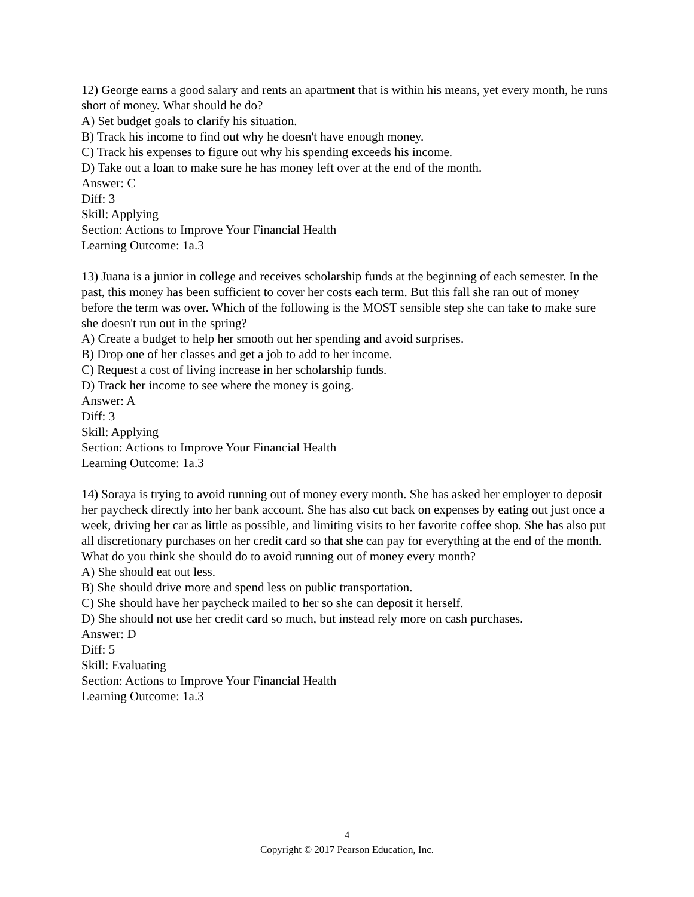12) George earns a good salary and rents an apartment that is within his means, yet every month, he runs short of money. What should he do?
A) Set budget goals to clarify his situation.
B) Track his income to find out why he doesn't have enough money.
C) Track his expenses to figure out why his spending exceeds his income.
D) Take out a loan to make sure he has money left over at the end of the month.
Answer: C
Diff: 3
Skill: Applying
Section: Actions to Improve Your Financial Health
Learning Outcome: 1a.3
13) Juana is a junior in college and receives scholarship funds at the beginning of each semester. In the past, this money has been sufficient to cover her costs each term. But this fall she ran out of money before the term was over. Which of the following is the MOST sensible step she can take to make sure she doesn't run out in the spring?
A) Create a budget to help her smooth out her spending and avoid surprises.
B) Drop one of her classes and get a job to add to her income.
C) Request a cost of living increase in her scholarship funds.
D) Track her income to see where the money is going.
Answer: A
Diff: 3
Skill: Applying
Section: Actions to Improve Your Financial Health
Learning Outcome: 1a.3
14) Soraya is trying to avoid running out of money every month. She has asked her employer to deposit her paycheck directly into her bank account. She has also cut back on expenses by eating out just once a week, driving her car as little as possible, and limiting visits to her favorite coffee shop. She has also put all discretionary purchases on her credit card so that she can pay for everything at the end of the month. What do you think she should do to avoid running out of money every month?
A) She should eat out less.
B) She should drive more and spend less on public transportation.
C) She should have her paycheck mailed to her so she can deposit it herself.
D) She should not use her credit card so much, but instead rely more on cash purchases.
Answer: D
Diff: 5
Skill: Evaluating
Section: Actions to Improve Your Financial Health
Learning Outcome: 1a.3
4
Copyright © 2017 Pearson Education, Inc.